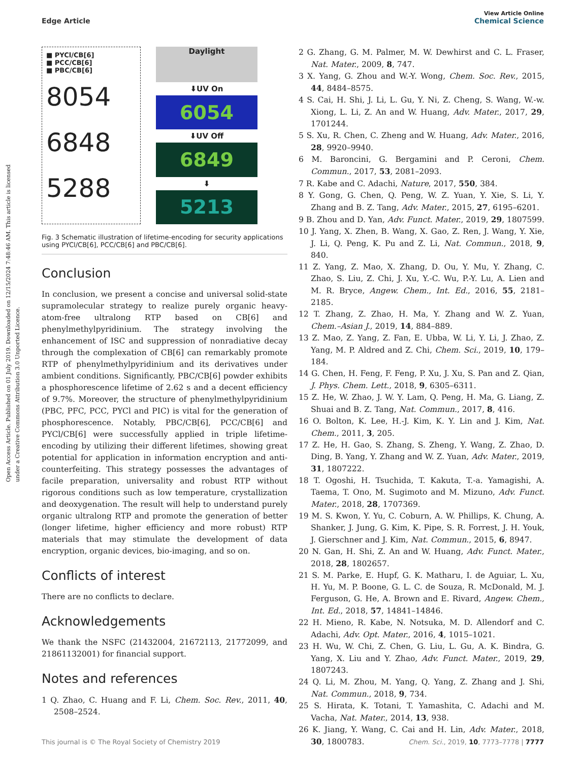View Article Online
Edge Article Chemical Science
Open Access Article. Published on 01 July 2019. Downloaded on 12/15/2024 7:48:46 AM. This article is licensed under a Creative Commons Attribution 3.0 Unported Licence.
■ PYCl/CB[6]
■ PCC/CB[6]
■ PBC/CB[6]
8054
6848
5288
Daylight
⬇UV On
6054
⬇UV Off
6849
⬇
5213
Fig. 3 Schematic illustration of lifetime-encoding for security applications using PYCl/CB[6], PCC/CB[6] and PBC/CB[6].
Conclusion
In conclusion, we present a concise and universal solid-state supramolecular strategy to realize purely organic heavy-atom-free ultralong RTP based on CB[6] and phenylmethylpyridinium. The strategy involving the enhancement of ISC and suppression of nonradiative decay through the complexation of CB[6] can remarkably promote RTP of phenylmethylpyridinium and its derivatives under ambient conditions. Significantly, PBC/CB[6] powder exhibits a phosphorescence lifetime of 2.62 s and a decent efficiency of 9.7%. Moreover, the structure of phenylmethylpyridinium (PBC, PFC, PCC, PYCl and PIC) is vital for the generation of phosphorescence. Notably, PBC/CB[6], PCC/CB[6] and PYCl/CB[6] were successfully applied in triple lifetime-encoding by utilizing their different lifetimes, showing great potential for application in information encryption and anti-counterfeiting. This strategy possesses the advantages of facile preparation, universality and robust RTP without rigorous conditions such as low temperature, crystallization and deoxygenation. The result will help to understand purely organic ultralong RTP and promote the generation of better (longer lifetime, higher efficiency and more robust) RTP materials that may stimulate the development of data encryption, organic devices, bio-imaging, and so on.
Conflicts of interest
There are no conflicts to declare.
Acknowledgements
We thank the NSFC (21432004, 21672113, 21772099, and 21861132001) for financial support.
Notes and references
1 Q. Zhao, C. Huang and F. Li, Chem. Soc. Rev., 2011, 40, 2508–2524.
2 G. Zhang, G. M. Palmer, M. W. Dewhirst and C. L. Fraser, Nat. Mater., 2009, 8, 747.
3 X. Yang, G. Zhou and W.-Y. Wong, Chem. Soc. Rev., 2015, 44, 8484–8575.
4 S. Cai, H. Shi, J. Li, L. Gu, Y. Ni, Z. Cheng, S. Wang, W.-w. Xiong, L. Li, Z. An and W. Huang, Adv. Mater., 2017, 29, 1701244.
5 S. Xu, R. Chen, C. Zheng and W. Huang, Adv. Mater., 2016, 28, 9920–9940.
6 M. Baroncini, G. Bergamini and P. Ceroni, Chem. Commun., 2017, 53, 2081–2093.
7 R. Kabe and C. Adachi, Nature, 2017, 550, 384.
8 Y. Gong, G. Chen, Q. Peng, W. Z. Yuan, Y. Xie, S. Li, Y. Zhang and B. Z. Tang, Adv. Mater., 2015, 27, 6195–6201.
9 B. Zhou and D. Yan, Adv. Funct. Mater., 2019, 29, 1807599.
10 J. Yang, X. Zhen, B. Wang, X. Gao, Z. Ren, J. Wang, Y. Xie, J. Li, Q. Peng, K. Pu and Z. Li, Nat. Commun., 2018, 9, 840.
11 Z. Yang, Z. Mao, X. Zhang, D. Ou, Y. Mu, Y. Zhang, C. Zhao, S. Liu, Z. Chi, J. Xu, Y.-C. Wu, P.-Y. Lu, A. Lien and M. R. Bryce, Angew. Chem., Int. Ed., 2016, 55, 2181–2185.
12 T. Zhang, Z. Zhao, H. Ma, Y. Zhang and W. Z. Yuan, Chem.–Asian J., 2019, 14, 884–889.
13 Z. Mao, Z. Yang, Z. Fan, E. Ubba, W. Li, Y. Li, J. Zhao, Z. Yang, M. P. Aldred and Z. Chi, Chem. Sci., 2019, 10, 179–184.
14 G. Chen, H. Feng, F. Feng, P. Xu, J. Xu, S. Pan and Z. Qian, J. Phys. Chem. Lett., 2018, 9, 6305–6311.
15 Z. He, W. Zhao, J. W. Y. Lam, Q. Peng, H. Ma, G. Liang, Z. Shuai and B. Z. Tang, Nat. Commun., 2017, 8, 416.
16 O. Bolton, K. Lee, H.-J. Kim, K. Y. Lin and J. Kim, Nat. Chem., 2011, 3, 205.
17 Z. He, H. Gao, S. Zhang, S. Zheng, Y. Wang, Z. Zhao, D. Ding, B. Yang, Y. Zhang and W. Z. Yuan, Adv. Mater., 2019, 31, 1807222.
18 T. Ogoshi, H. Tsuchida, T. Kakuta, T.-a. Yamagishi, A. Taema, T. Ono, M. Sugimoto and M. Mizuno, Adv. Funct. Mater., 2018, 28, 1707369.
19 M. S. Kwon, Y. Yu, C. Coburn, A. W. Phillips, K. Chung, A. Shanker, J. Jung, G. Kim, K. Pipe, S. R. Forrest, J. H. Youk, J. Gierschner and J. Kim, Nat. Commun., 2015, 6, 8947.
20 N. Gan, H. Shi, Z. An and W. Huang, Adv. Funct. Mater., 2018, 28, 1802657.
21 S. M. Parke, E. Hupf, G. K. Matharu, I. de Aguiar, L. Xu, H. Yu, M. P. Boone, G. L. C. de Souza, R. McDonald, M. J. Ferguson, G. He, A. Brown and E. Rivard, Angew. Chem., Int. Ed., 2018, 57, 14841–14846.
22 H. Mieno, R. Kabe, N. Notsuka, M. D. Allendorf and C. Adachi, Adv. Opt. Mater., 2016, 4, 1015–1021.
23 H. Wu, W. Chi, Z. Chen, G. Liu, L. Gu, A. K. Bindra, G. Yang, X. Liu and Y. Zhao, Adv. Funct. Mater., 2019, 29, 1807243.
24 Q. Li, M. Zhou, M. Yang, Q. Yang, Z. Zhang and J. Shi, Nat. Commun., 2018, 9, 734.
25 S. Hirata, K. Totani, T. Yamashita, C. Adachi and M. Vacha, Nat. Mater., 2014, 13, 938.
26 K. Jiang, Y. Wang, C. Cai and H. Lin, Adv. Mater., 2018, 30, 1800783.
This journal is © The Royal Society of Chemistry 2019 Chem. Sci., 2019, 10, 7773–7778 | 7777